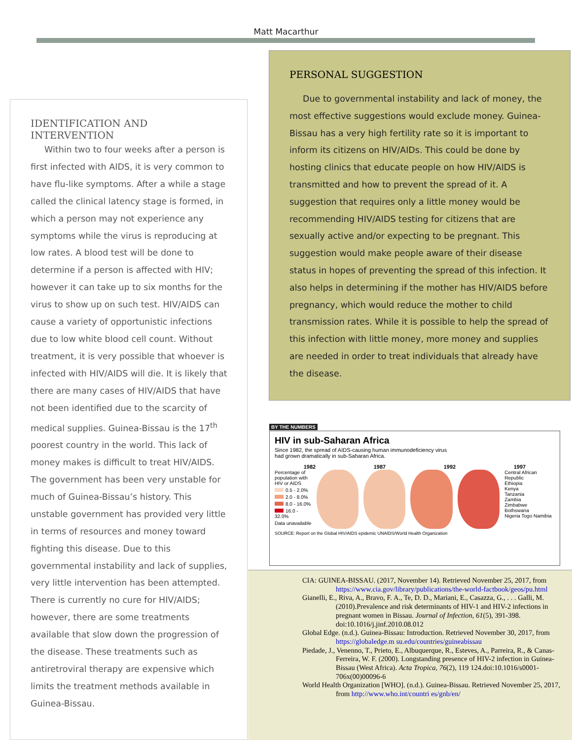Matt Macarthur
IDENTIFICATION AND INTERVENTION
Within two to four weeks after a person is first infected with AIDS, it is very common to have flu-like symptoms. After a while a stage called the clinical latency stage is formed, in which a person may not experience any symptoms while the virus is reproducing at low rates. A blood test will be done to determine if a person is affected with HIV; however it can take up to six months for the virus to show up on such test. HIV/AIDS can cause a variety of opportunistic infections due to low white blood cell count. Without treatment, it is very possible that whoever is infected with HIV/AIDS will die. It is likely that there are many cases of HIV/AIDS that have not been identified due to the scarcity of medical supplies. Guinea-Bissau is the 17<sup>th</sup> poorest country in the world. This lack of money makes is difficult to treat HIV/AIDS. The government has been very unstable for much of Guinea-Bissau’s history. This unstable government has provided very little in terms of resources and money toward fighting this disease. Due to this governmental instability and lack of supplies, very little intervention has been attempted. There is currently no cure for HIV/AIDS; however, there are some treatments available that slow down the progression of the disease. These treatments such as antiretroviral therapy are expensive which limits the treatment methods available in Guinea-Bissau.
PERSONAL SUGGESTION
Due to governmental instability and lack of money, the most effective suggestions would exclude money. Guinea-Bissau has a very high fertility rate so it is important to inform its citizens on HIV/AIDs. This could be done by hosting clinics that educate people on how HIV/AIDS is transmitted and how to prevent the spread of it. A suggestion that requires only a little money would be recommending HIV/AIDS testing for citizens that are sexually active and/or expecting to be pregnant. This suggestion would make people aware of their disease status in hopes of preventing the spread of this infection. It also helps in determining if the mother has HIV/AIDS before pregnancy, which would reduce the mother to child transmission rates. While it is possible to help the spread of this infection with little money, more money and supplies are needed in order to treat individuals that already have the disease.
BY THE NUMBERS
HIV in sub-Saharan Africa
Since 1982, the spread of AIDS-causing human immunodeficiency virus
had grown dramatically in sub-Saharan Africa.
1982 1987 1992 1997
Percentage of
population with
HIV or AIDS
0.5 - 2.0%
2.0 - 8.0%
8.0 - 16.0%
16.0 - 32.0%
Data unavailable
Central African Republic
Ethiopia
Kenya
Tanzania
Zambia
Zimbabwe
Bothswana
Nigeria Togo Namibia
SOURCE: Report on the Global HIV/AIDS epidemic UNAIDS/World Health Organization
CIA: GUINEA-BISSAU. (2017, November 14). Retrieved November 25, 2017, from https://www.cia.gov/library/publications/the-world-factbook/geos/pu.html
Gianelli, E., Riva, A., Bravo, F. A., Te, D. D., Mariani, E., Casazza, G., . . . Galli, M. (2010).Prevalence and risk determinants of HIV-1 and HIV-2 infections in pregnant women in Bissau. Journal of Infection, 61(5), 391-398. doi:10.1016/j.jinf.2010.08.012
Global Edge. (n.d.). Guinea-Bissau: Introduction. Retrieved November 30, 2017, from https://globaledge.m su.edu/countries/guineabissau
Piedade, J., Venenno, T., Prieto, E., Albuquerque, R., Esteves, A., Parreira, R., & Canas-Ferreira, W. F. (2000). Longstanding presence of HIV-2 infection in Guinea-Bissau (West Africa). Acta Tropica, 76(2), 119 124.doi:10.1016/s0001-706x(00)00096-6
World Health Organization [WHO]. (n.d.). Guinea-Bissau. Retrieved November 25, 2017, from http://www.who.int/countri es/gnb/en/